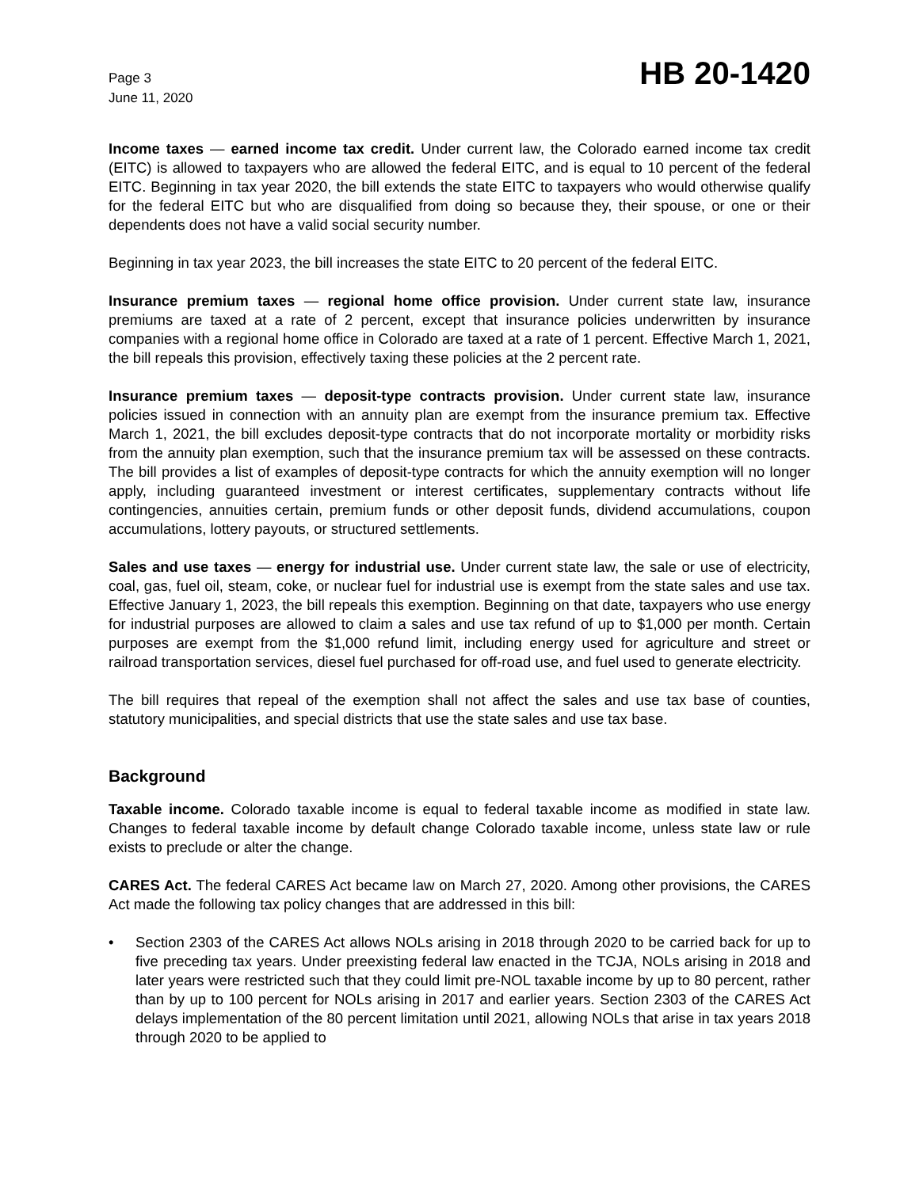Page 3
June 11, 2020
HB 20-1420
Income taxes — earned income tax credit. Under current law, the Colorado earned income tax credit (EITC) is allowed to taxpayers who are allowed the federal EITC, and is equal to 10 percent of the federal EITC. Beginning in tax year 2020, the bill extends the state EITC to taxpayers who would otherwise qualify for the federal EITC but who are disqualified from doing so because they, their spouse, or one or their dependents does not have a valid social security number.
Beginning in tax year 2023, the bill increases the state EITC to 20 percent of the federal EITC.
Insurance premium taxes — regional home office provision. Under current state law, insurance premiums are taxed at a rate of 2 percent, except that insurance policies underwritten by insurance companies with a regional home office in Colorado are taxed at a rate of 1 percent. Effective March 1, 2021, the bill repeals this provision, effectively taxing these policies at the 2 percent rate.
Insurance premium taxes — deposit-type contracts provision. Under current state law, insurance policies issued in connection with an annuity plan are exempt from the insurance premium tax. Effective March 1, 2021, the bill excludes deposit-type contracts that do not incorporate mortality or morbidity risks from the annuity plan exemption, such that the insurance premium tax will be assessed on these contracts. The bill provides a list of examples of deposit-type contracts for which the annuity exemption will no longer apply, including guaranteed investment or interest certificates, supplementary contracts without life contingencies, annuities certain, premium funds or other deposit funds, dividend accumulations, coupon accumulations, lottery payouts, or structured settlements.
Sales and use taxes — energy for industrial use. Under current state law, the sale or use of electricity, coal, gas, fuel oil, steam, coke, or nuclear fuel for industrial use is exempt from the state sales and use tax. Effective January 1, 2023, the bill repeals this exemption. Beginning on that date, taxpayers who use energy for industrial purposes are allowed to claim a sales and use tax refund of up to $1,000 per month. Certain purposes are exempt from the $1,000 refund limit, including energy used for agriculture and street or railroad transportation services, diesel fuel purchased for off-road use, and fuel used to generate electricity.
The bill requires that repeal of the exemption shall not affect the sales and use tax base of counties, statutory municipalities, and special districts that use the state sales and use tax base.
Background
Taxable income. Colorado taxable income is equal to federal taxable income as modified in state law. Changes to federal taxable income by default change Colorado taxable income, unless state law or rule exists to preclude or alter the change.
CARES Act. The federal CARES Act became law on March 27, 2020. Among other provisions, the CARES Act made the following tax policy changes that are addressed in this bill:
• Section 2303 of the CARES Act allows NOLs arising in 2018 through 2020 to be carried back for up to five preceding tax years. Under preexisting federal law enacted in the TCJA, NOLs arising in 2018 and later years were restricted such that they could limit pre-NOL taxable income by up to 80 percent, rather than by up to 100 percent for NOLs arising in 2017 and earlier years. Section 2303 of the CARES Act delays implementation of the 80 percent limitation until 2021, allowing NOLs that arise in tax years 2018 through 2020 to be applied to